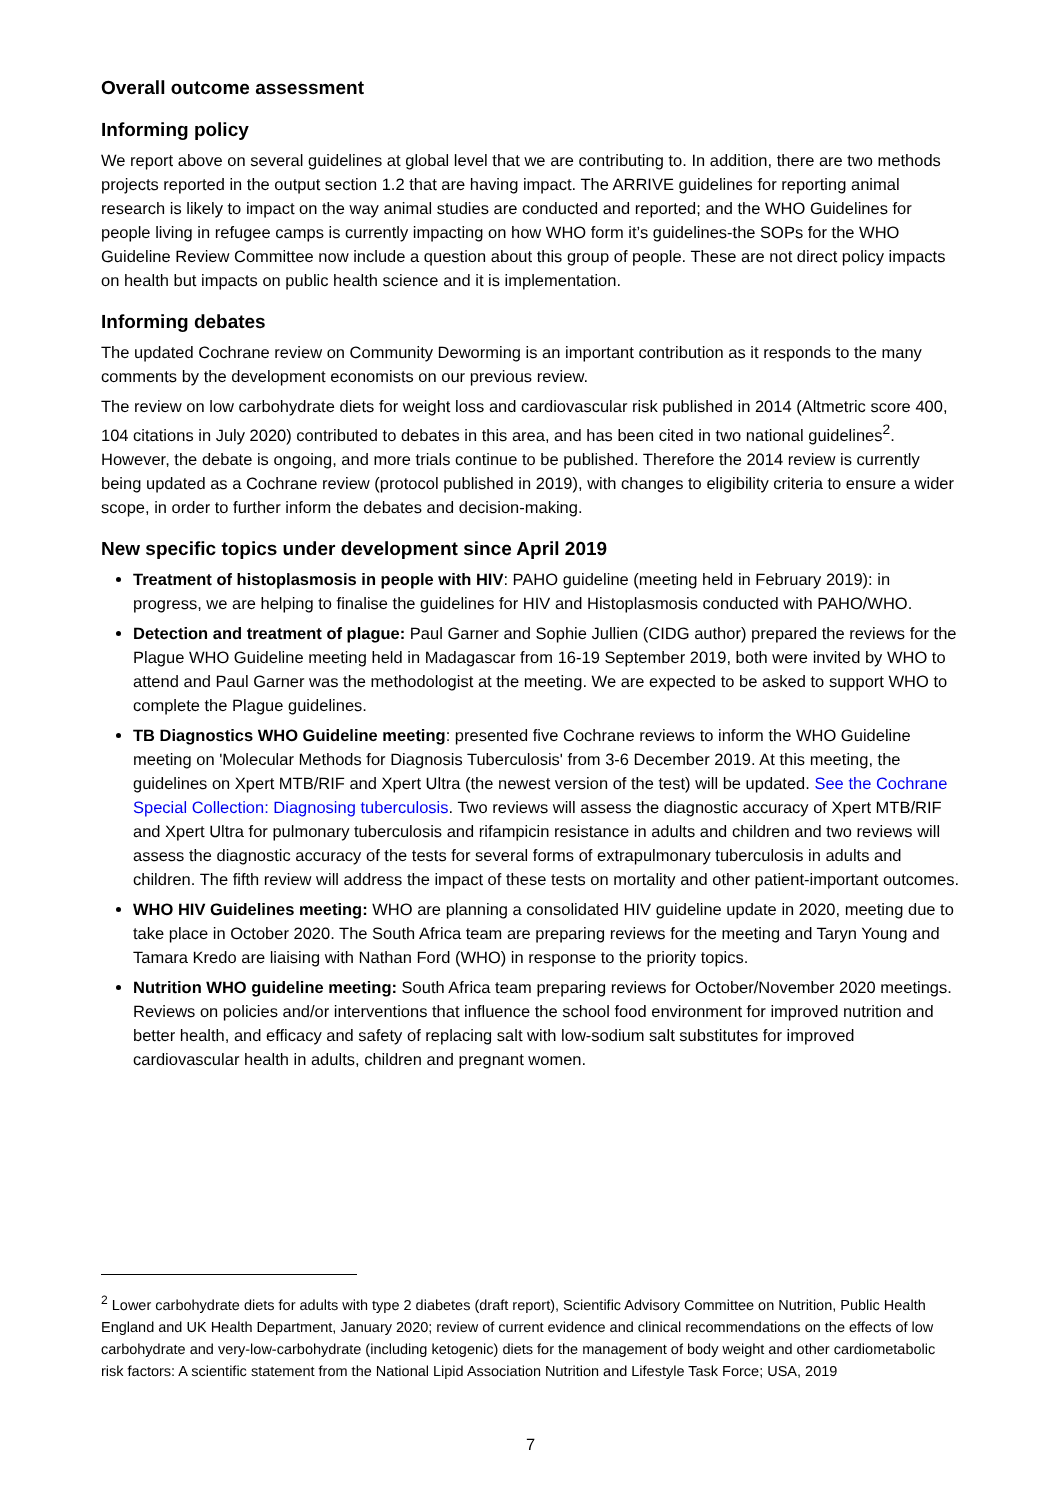Overall outcome assessment
Informing policy
We report above on several guidelines at global level that we are contributing to. In addition, there are two methods projects reported in the output section 1.2 that are having impact. The ARRIVE guidelines for reporting animal research is likely to impact on the way animal studies are conducted and reported; and the WHO Guidelines for people living in refugee camps is currently impacting on how WHO form it’s guidelines-the SOPs for the WHO Guideline Review Committee now include a question about this group of people. These are not direct policy impacts on health but impacts on public health science and it is implementation.
Informing debates
The updated Cochrane review on Community Deworming is an important contribution as it responds to the many comments by the development economists on our previous review.
The review on low carbohydrate diets for weight loss and cardiovascular risk published in 2014 (Altmetric score 400, 104 citations in July 2020) contributed to debates in this area, and has been cited in two national guidelines<sup>2</sup>. However, the debate is ongoing, and more trials continue to be published. Therefore the 2014 review is currently being updated as a Cochrane review (protocol published in 2019), with changes to eligibility criteria to ensure a wider scope, in order to further inform the debates and decision-making.
New specific topics under development since April 2019
Treatment of histoplasmosis in people with HIV: PAHO guideline (meeting held in February 2019): in progress, we are helping to finalise the guidelines for HIV and Histoplasmosis conducted with PAHO/WHO.
Detection and treatment of plague: Paul Garner and Sophie Jullien (CIDG author) prepared the reviews for the Plague WHO Guideline meeting held in Madagascar from 16-19 September 2019, both were invited by WHO to attend and Paul Garner was the methodologist at the meeting. We are expected to be asked to support WHO to complete the Plague guidelines.
TB Diagnostics WHO Guideline meeting: presented five Cochrane reviews to inform the WHO Guideline meeting on 'Molecular Methods for Diagnosis Tuberculosis' from 3-6 December 2019. At this meeting, the guidelines on Xpert MTB/RIF and Xpert Ultra (the newest version of the test) will be updated. See the Cochrane Special Collection: Diagnosing tuberculosis. Two reviews will assess the diagnostic accuracy of Xpert MTB/RIF and Xpert Ultra for pulmonary tuberculosis and rifampicin resistance in adults and children and two reviews will assess the diagnostic accuracy of the tests for several forms of extrapulmonary tuberculosis in adults and children. The fifth review will address the impact of these tests on mortality and other patient-important outcomes.
WHO HIV Guidelines meeting: WHO are planning a consolidated HIV guideline update in 2020, meeting due to take place in October 2020. The South Africa team are preparing reviews for the meeting and Taryn Young and Tamara Kredo are liaising with Nathan Ford (WHO) in response to the priority topics.
Nutrition WHO guideline meeting: South Africa team preparing reviews for October/November 2020 meetings. Reviews on policies and/or interventions that influence the school food environment for improved nutrition and better health, and efficacy and safety of replacing salt with low-sodium salt substitutes for improved cardiovascular health in adults, children and pregnant women.
<sup>2</sup> Lower carbohydrate diets for adults with type 2 diabetes (draft report), Scientific Advisory Committee on Nutrition, Public Health England and UK Health Department, January 2020; review of current evidence and clinical recommendations on the effects of low carbohydrate and very-low-carbohydrate (including ketogenic) diets for the management of body weight and other cardiometabolic risk factors: A scientific statement from the National Lipid Association Nutrition and Lifestyle Task Force; USA, 2019
7